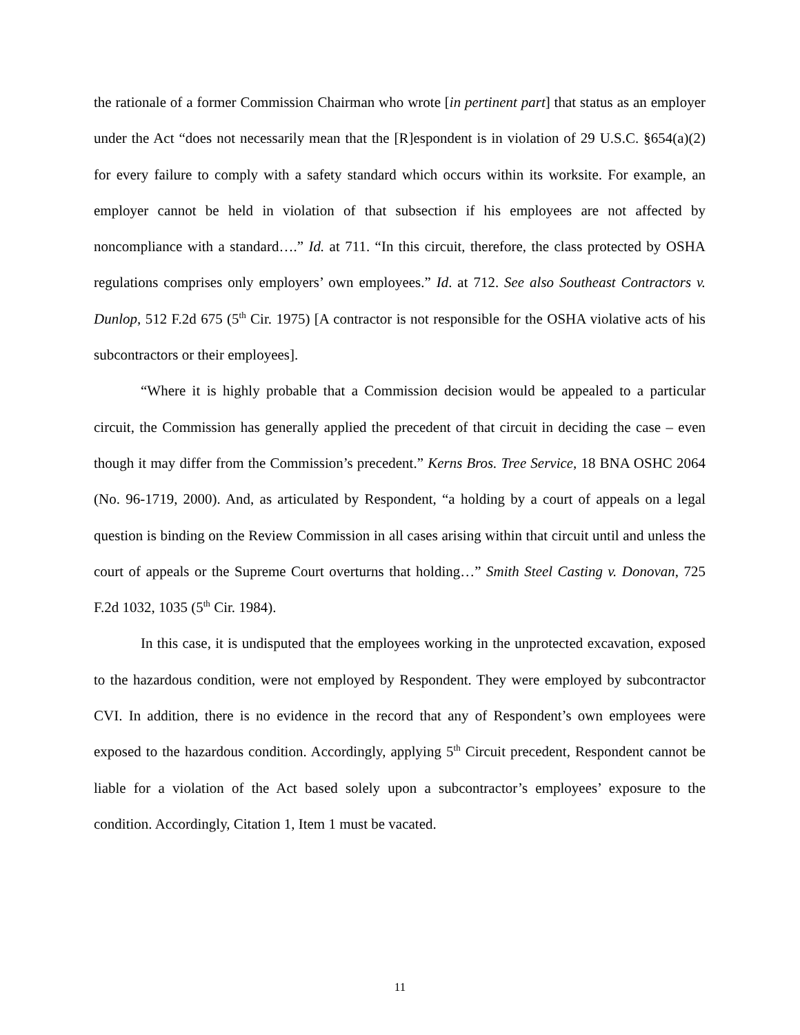the rationale of a former Commission Chairman who wrote [in pertinent part] that status as an employer under the Act “does not necessarily mean that the [R]espondent is in violation of 29 U.S.C. §654(a)(2) for every failure to comply with a safety standard which occurs within its worksite. For example, an employer cannot be held in violation of that subsection if his employees are not affected by noncompliance with a standard….” Id. at 711. “In this circuit, therefore, the class protected by OSHA regulations comprises only employers’ own employees.” Id. at 712. See also Southeast Contractors v. Dunlop, 512 F.2d 675 (5<sup>th</sup> Cir. 1975) [A contractor is not responsible for the OSHA violative acts of his subcontractors or their employees].
“Where it is highly probable that a Commission decision would be appealed to a particular circuit, the Commission has generally applied the precedent of that circuit in deciding the case – even though it may differ from the Commission’s precedent.” Kerns Bros. Tree Service, 18 BNA OSHC 2064 (No. 96-1719, 2000). And, as articulated by Respondent, “a holding by a court of appeals on a legal question is binding on the Review Commission in all cases arising within that circuit until and unless the court of appeals or the Supreme Court overturns that holding…” Smith Steel Casting v. Donovan, 725 F.2d 1032, 1035 (5<sup>th</sup> Cir. 1984).
In this case, it is undisputed that the employees working in the unprotected excavation, exposed to the hazardous condition, were not employed by Respondent. They were employed by subcontractor CVI. In addition, there is no evidence in the record that any of Respondent’s own employees were exposed to the hazardous condition. Accordingly, applying 5<sup>th</sup> Circuit precedent, Respondent cannot be liable for a violation of the Act based solely upon a subcontractor’s employees’ exposure to the condition. Accordingly, Citation 1, Item 1 must be vacated.
11